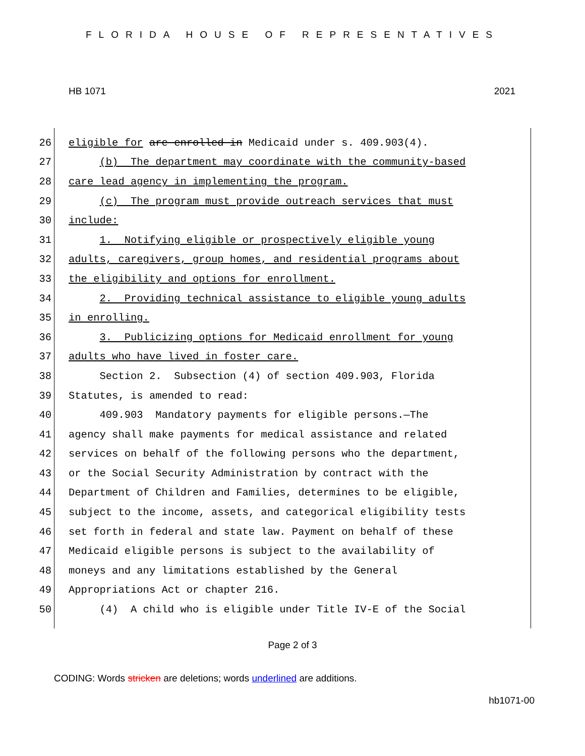FLORIDA HOUSE OF REPRESENTATIVES
HB 1071 2021
26 eligible for are enrolled in Medicaid under s. 409.903(4).
27 (b) The department may coordinate with the community-based
28 care lead agency in implementing the program.
29 (c) The program must provide outreach services that must
30 include:
31 1. Notifying eligible or prospectively eligible young
32 adults, caregivers, group homes, and residential programs about
33 the eligibility and options for enrollment.
34 2. Providing technical assistance to eligible young adults
35 in enrolling.
36 3. Publicizing options for Medicaid enrollment for young
37 adults who have lived in foster care.
38 Section 2. Subsection (4) of section 409.903, Florida
39 Statutes, is amended to read:
40 409.903 Mandatory payments for eligible persons.—The
41 agency shall make payments for medical assistance and related
42 services on behalf of the following persons who the department,
43 or the Social Security Administration by contract with the
44 Department of Children and Families, determines to be eligible,
45 subject to the income, assets, and categorical eligibility tests
46 set forth in federal and state law. Payment on behalf of these
47 Medicaid eligible persons is subject to the availability of
48 moneys and any limitations established by the General
49 Appropriations Act or chapter 216.
50 (4) A child who is eligible under Title IV-E of the Social
Page 2 of 3
CODING: Words stricken are deletions; words underlined are additions.
hb1071-00